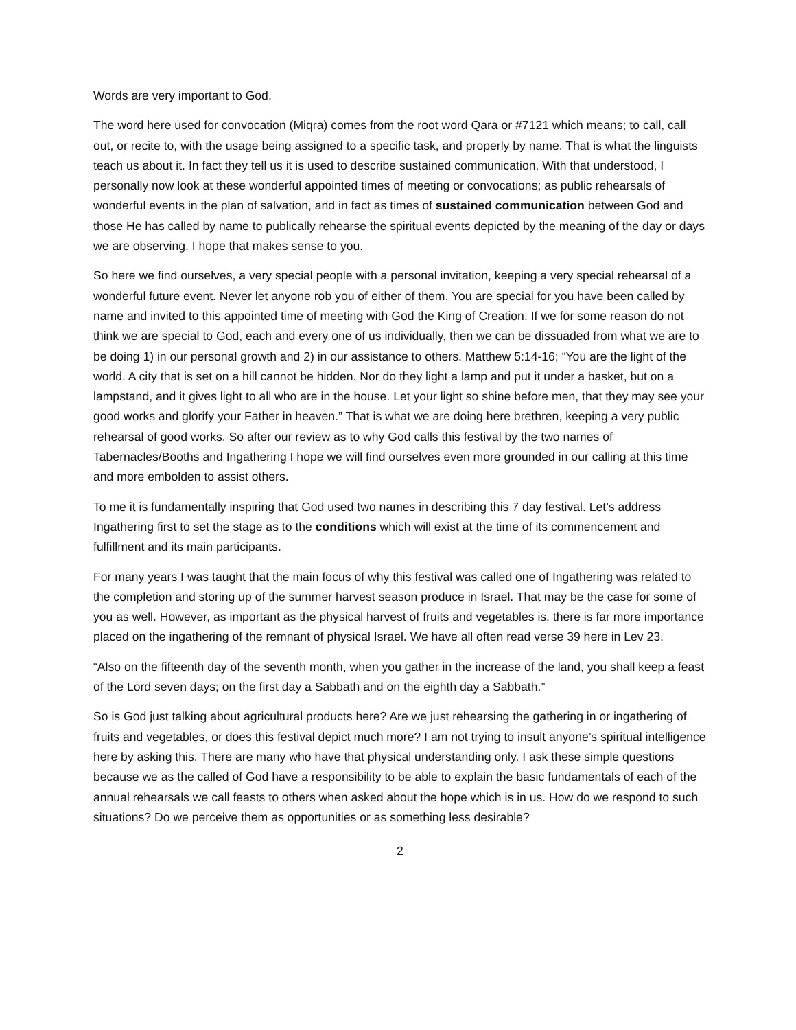Words are very important to God.
The word here used for convocation (Miqra) comes from the root word Qara or #7121 which means; to call, call out, or recite to, with the usage being assigned to a specific task, and properly by name. That is what the linguists teach us about it. In fact they tell us it is used to describe sustained communication. With that understood, I personally now look at these wonderful appointed times of meeting or convocations; as public rehearsals of wonderful events in the plan of salvation, and in fact as times of sustained communication between God and those He has called by name to publically rehearse the spiritual events depicted by the meaning of the day or days we are observing. I hope that makes sense to you.
So here we find ourselves, a very special people with a personal invitation, keeping a very special rehearsal of a wonderful future event. Never let anyone rob you of either of them. You are special for you have been called by name and invited to this appointed time of meeting with God the King of Creation. If we for some reason do not think we are special to God, each and every one of us individually, then we can be dissuaded from what we are to be doing 1) in our personal growth and 2) in our assistance to others. Matthew 5:14-16; “You are the light of the world. A city that is set on a hill cannot be hidden. Nor do they light a lamp and put it under a basket, but on a lampstand, and it gives light to all who are in the house. Let your light so shine before men, that they may see your good works and glorify your Father in heaven.” That is what we are doing here brethren, keeping a very public rehearsal of good works. So after our review as to why God calls this festival by the two names of Tabernacles/Booths and Ingathering I hope we will find ourselves even more grounded in our calling at this time and more embolden to assist others.
To me it is fundamentally inspiring that God used two names in describing this 7 day festival. Let’s address Ingathering first to set the stage as to the conditions which will exist at the time of its commencement and fulfillment and its main participants.
For many years I was taught that the main focus of why this festival was called one of Ingathering was related to the completion and storing up of the summer harvest season produce in Israel. That may be the case for some of you as well. However, as important as the physical harvest of fruits and vegetables is, there is far more importance placed on the ingathering of the remnant of physical Israel. We have all often read verse 39 here in Lev 23.
“Also on the fifteenth day of the seventh month, when you gather in the increase of the land, you shall keep a feast of the Lord seven days; on the first day a Sabbath and on the eighth day a Sabbath.”
So is God just talking about agricultural products here? Are we just rehearsing the gathering in or ingathering of fruits and vegetables, or does this festival depict much more? I am not trying to insult anyone’s spiritual intelligence here by asking this. There are many who have that physical understanding only. I ask these simple questions because we as the called of God have a responsibility to be able to explain the basic fundamentals of each of the annual rehearsals we call feasts to others when asked about the hope which is in us. How do we respond to such situations? Do we perceive them as opportunities or as something less desirable?
2